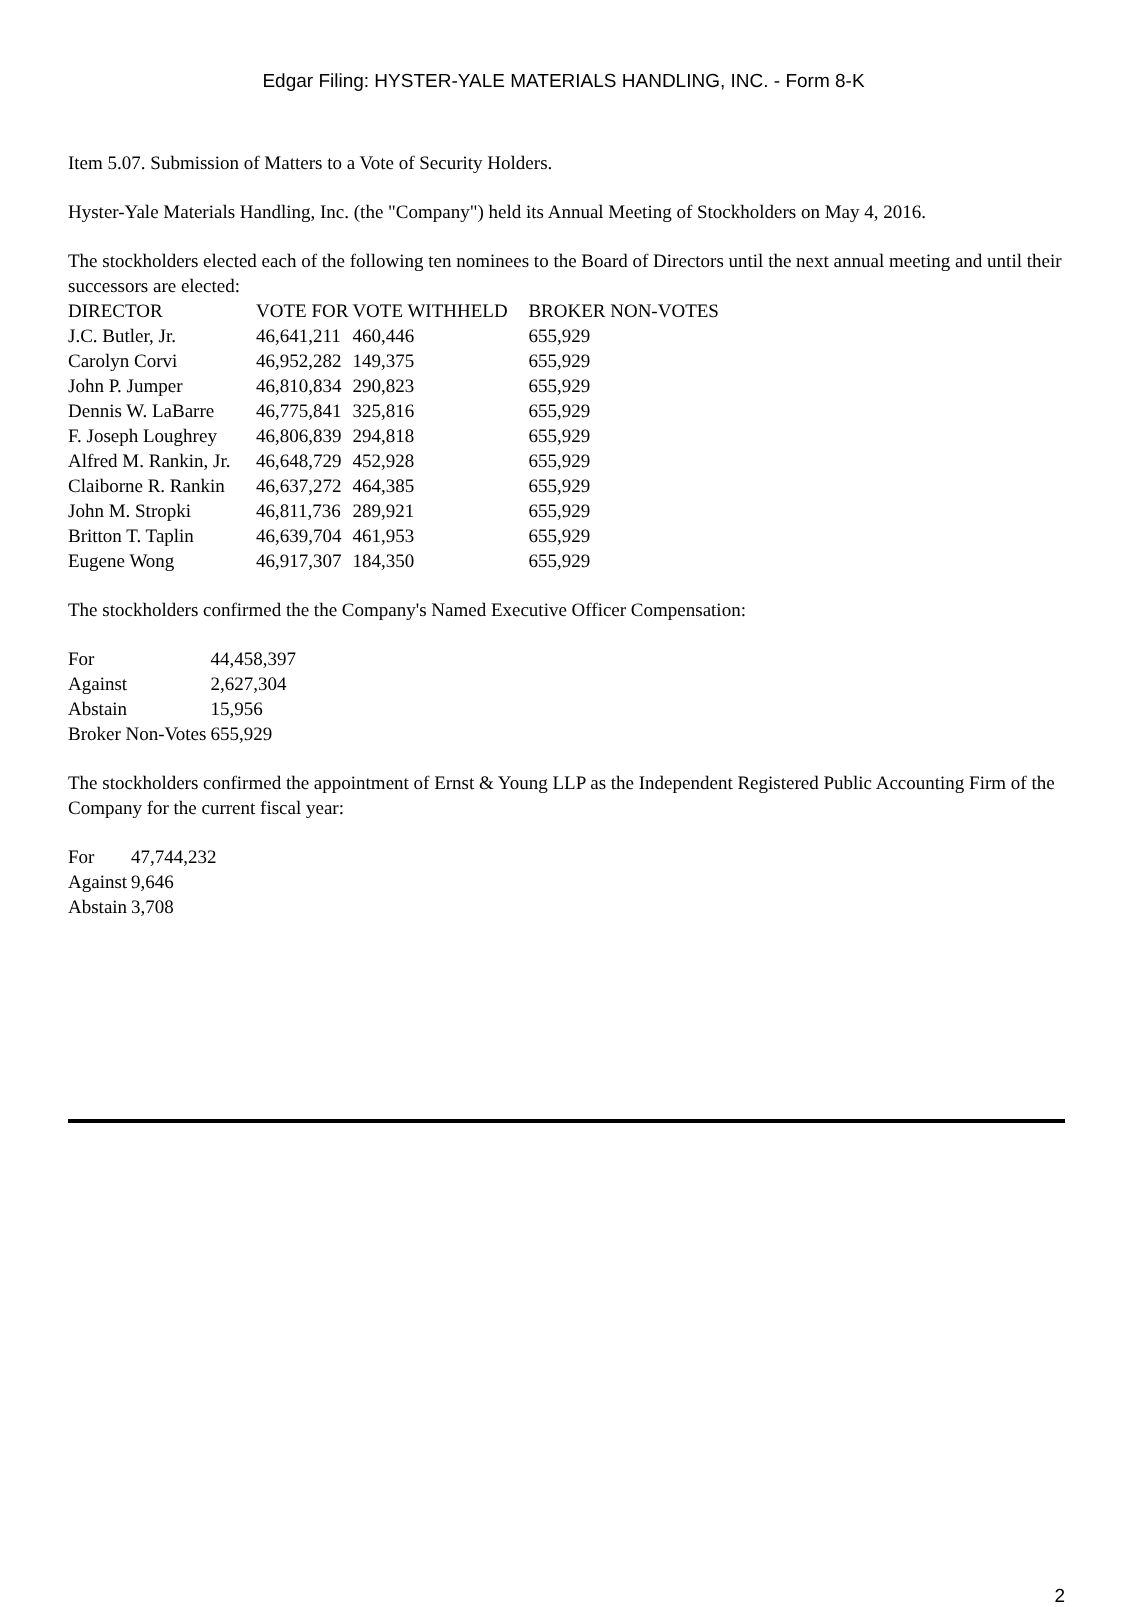Edgar Filing: HYSTER-YALE MATERIALS HANDLING, INC. - Form 8-K
Item 5.07. Submission of Matters to a Vote of Security Holders.
Hyster-Yale Materials Handling, Inc. (the "Company") held its Annual Meeting of Stockholders on May 4, 2016.
The stockholders elected each of the following ten nominees to the Board of Directors until the next annual meeting and until their successors are elected:
| DIRECTOR | VOTE FOR | VOTE WITHHELD | BROKER NON-VOTES |
| --- | --- | --- | --- |
| J.C. Butler, Jr. | 46,641,211 | 460,446 | 655,929 |
| Carolyn Corvi | 46,952,282 | 149,375 | 655,929 |
| John P. Jumper | 46,810,834 | 290,823 | 655,929 |
| Dennis W. LaBarre | 46,775,841 | 325,816 | 655,929 |
| F. Joseph Loughrey | 46,806,839 | 294,818 | 655,929 |
| Alfred M. Rankin, Jr. | 46,648,729 | 452,928 | 655,929 |
| Claiborne R. Rankin | 46,637,272 | 464,385 | 655,929 |
| John M. Stropki | 46,811,736 | 289,921 | 655,929 |
| Britton T. Taplin | 46,639,704 | 461,953 | 655,929 |
| Eugene Wong | 46,917,307 | 184,350 | 655,929 |
The stockholders confirmed the the Company's Named Executive Officer Compensation:
| For | 44,458,397 |
| Against | 2,627,304 |
| Abstain | 15,956 |
| Broker Non-Votes | 655,929 |
The stockholders confirmed the appointment of Ernst & Young LLP as the Independent Registered Public Accounting Firm of the Company for the current fiscal year:
| For | 47,744,232 |
| Against | 9,646 |
| Abstain | 3,708 |
2